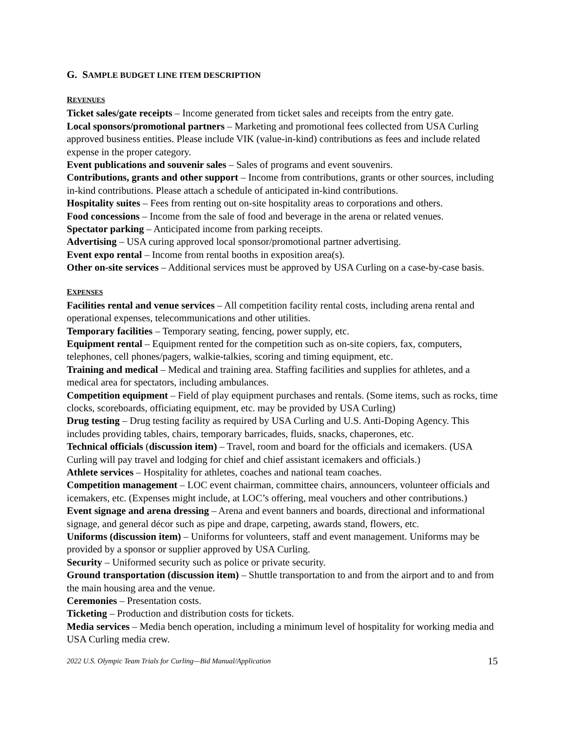G. SAMPLE BUDGET LINE ITEM DESCRIPTION
REVENUES
Ticket sales/gate receipts – Income generated from ticket sales and receipts from the entry gate.
Local sponsors/promotional partners – Marketing and promotional fees collected from USA Curling approved business entities. Please include VIK (value-in-kind) contributions as fees and include related expense in the proper category.
Event publications and souvenir sales – Sales of programs and event souvenirs.
Contributions, grants and other support – Income from contributions, grants or other sources, including in-kind contributions. Please attach a schedule of anticipated in-kind contributions.
Hospitality suites – Fees from renting out on-site hospitality areas to corporations and others.
Food concessions – Income from the sale of food and beverage in the arena or related venues.
Spectator parking – Anticipated income from parking receipts.
Advertising – USA curing approved local sponsor/promotional partner advertising.
Event expo rental – Income from rental booths in exposition area(s).
Other on-site services – Additional services must be approved by USA Curling on a case-by-case basis.
EXPENSES
Facilities rental and venue services – All competition facility rental costs, including arena rental and operational expenses, telecommunications and other utilities.
Temporary facilities – Temporary seating, fencing, power supply, etc.
Equipment rental – Equipment rented for the competition such as on-site copiers, fax, computers, telephones, cell phones/pagers, walkie-talkies, scoring and timing equipment, etc.
Training and medical – Medical and training area. Staffing facilities and supplies for athletes, and a medical area for spectators, including ambulances.
Competition equipment – Field of play equipment purchases and rentals. (Some items, such as rocks, time clocks, scoreboards, officiating equipment, etc. may be provided by USA Curling)
Drug testing – Drug testing facility as required by USA Curling and U.S. Anti-Doping Agency. This includes providing tables, chairs, temporary barricades, fluids, snacks, chaperones, etc.
Technical officials (discussion item) – Travel, room and board for the officials and icemakers. (USA Curling will pay travel and lodging for chief and chief assistant icemakers and officials.)
Athlete services – Hospitality for athletes, coaches and national team coaches.
Competition management – LOC event chairman, committee chairs, announcers, volunteer officials and icemakers, etc. (Expenses might include, at LOC’s offering, meal vouchers and other contributions.)
Event signage and arena dressing – Arena and event banners and boards, directional and informational signage, and general décor such as pipe and drape, carpeting, awards stand, flowers, etc.
Uniforms (discussion item) – Uniforms for volunteers, staff and event management. Uniforms may be provided by a sponsor or supplier approved by USA Curling.
Security – Uniformed security such as police or private security.
Ground transportation (discussion item) – Shuttle transportation to and from the airport and to and from the main housing area and the venue.
Ceremonies – Presentation costs.
Ticketing – Production and distribution costs for tickets.
Media services – Media bench operation, including a minimum level of hospitality for working media and USA Curling media crew.
2022 U.S. Olympic Team Trials for Curling—Bid Manual/Application 15